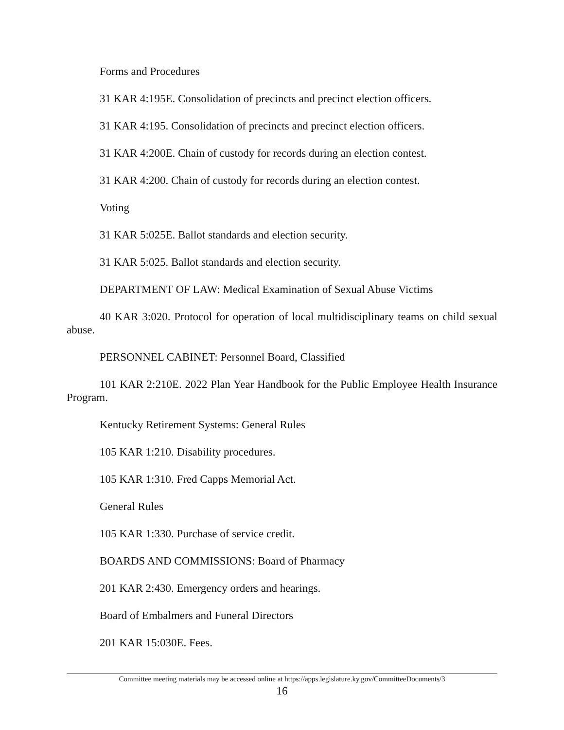Forms and Procedures
31 KAR 4:195E. Consolidation of precincts and precinct election officers.
31 KAR 4:195. Consolidation of precincts and precinct election officers.
31 KAR 4:200E. Chain of custody for records during an election contest.
31 KAR 4:200. Chain of custody for records during an election contest.
Voting
31 KAR 5:025E. Ballot standards and election security.
31 KAR 5:025. Ballot standards and election security.
DEPARTMENT OF LAW: Medical Examination of Sexual Abuse Victims
40 KAR 3:020. Protocol for operation of local multidisciplinary teams on child sexual abuse.
PERSONNEL CABINET: Personnel Board, Classified
101 KAR 2:210E. 2022 Plan Year Handbook for the Public Employee Health Insurance Program.
Kentucky Retirement Systems: General Rules
105 KAR 1:210. Disability procedures.
105 KAR 1:310. Fred Capps Memorial Act.
General Rules
105 KAR 1:330. Purchase of service credit.
BOARDS AND COMMISSIONS: Board of Pharmacy
201 KAR 2:430. Emergency orders and hearings.
Board of Embalmers and Funeral Directors
201 KAR 15:030E. Fees.
Committee meeting materials may be accessed online at https://apps.legislature.ky.gov/CommitteeDocuments/3
16